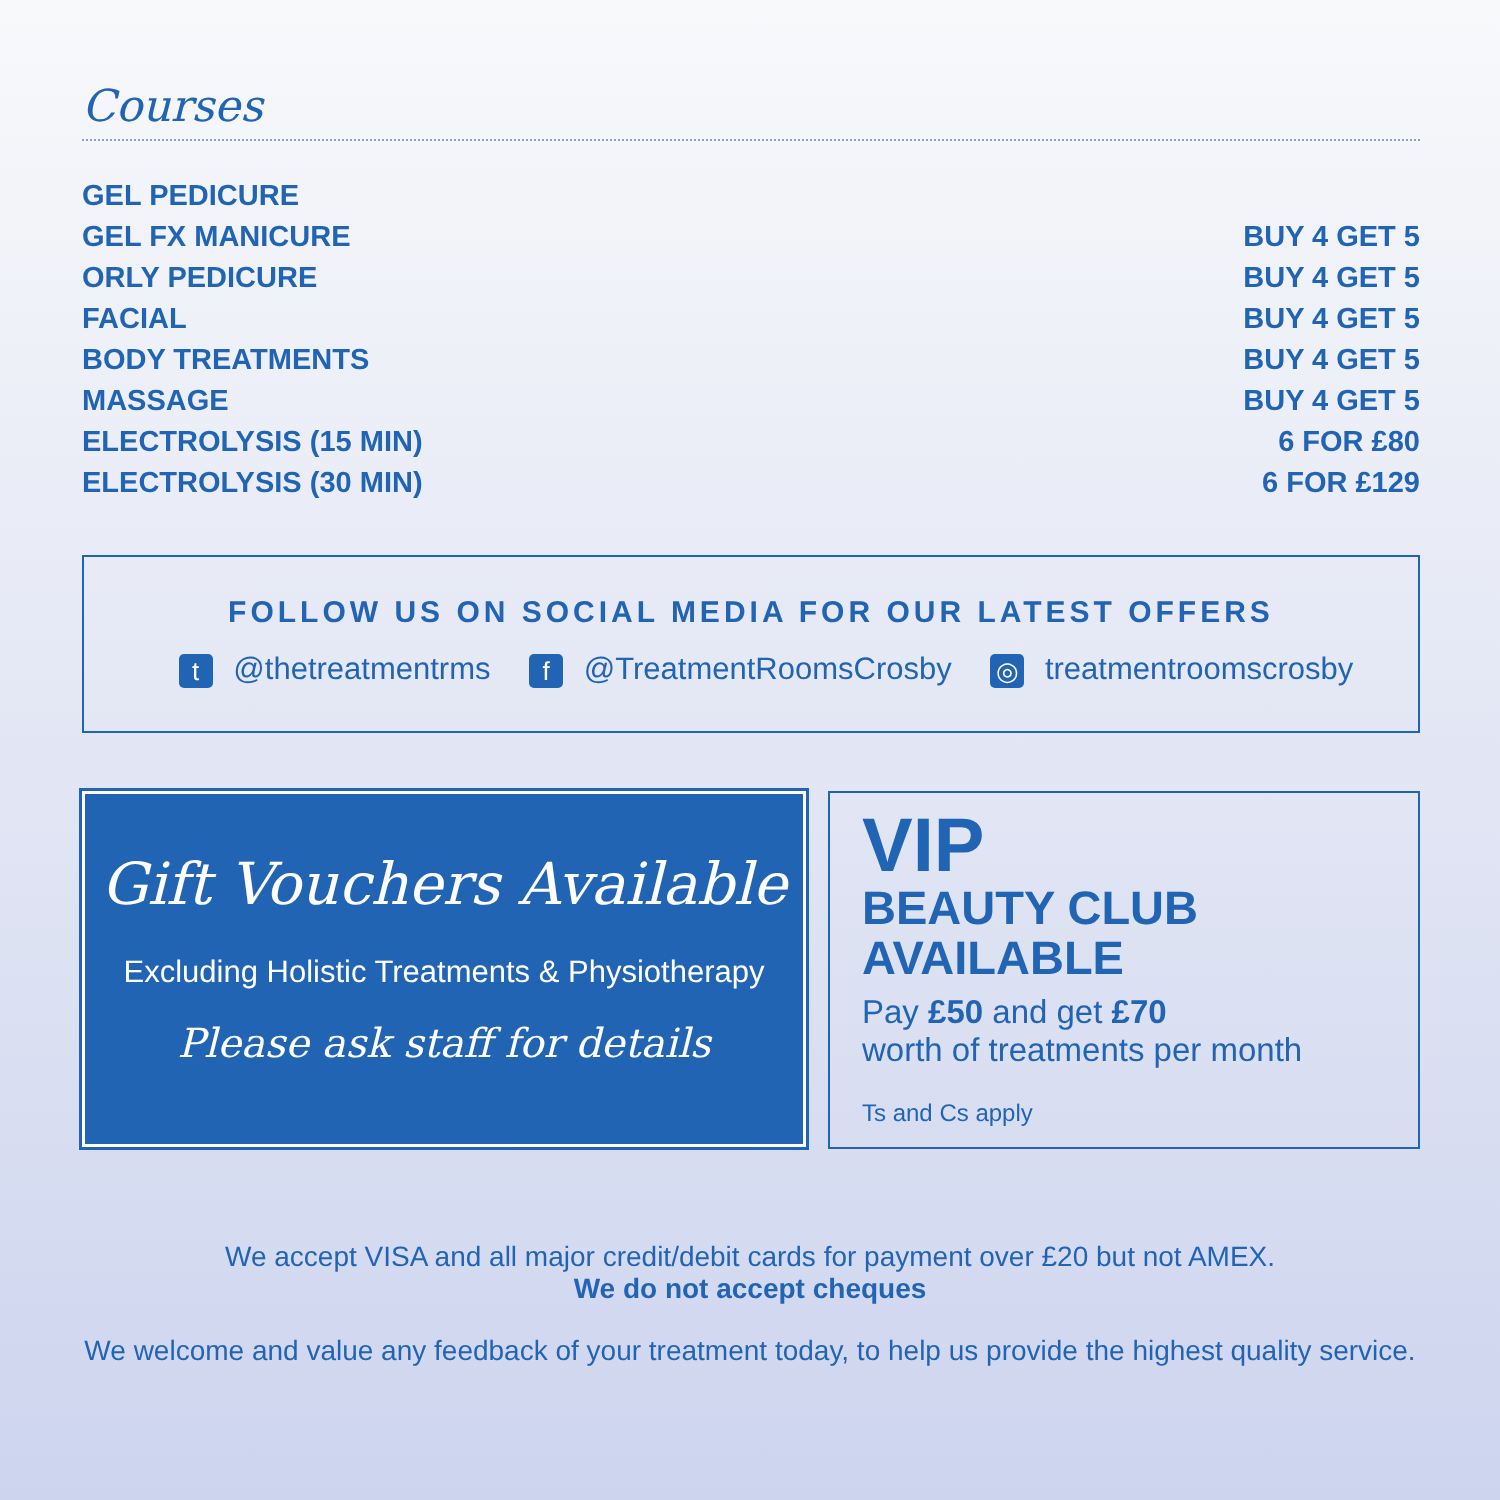Courses
| GEL PEDICURE | |
| GEL FX MANICURE | BUY 4 GET 5 |
| ORLY PEDICURE | BUY 4 GET 5 |
| FACIAL | BUY 4 GET 5 |
| BODY TREATMENTS | BUY 4 GET 5 |
| MASSAGE | BUY 4 GET 5 |
| ELECTROLYSIS (15 MIN) | 6 FOR £80 |
| ELECTROLYSIS (30 MIN) | 6 FOR £129 |
FOLLOW US ON SOCIAL MEDIA FOR OUR LATEST OFFERS
t @thetreatmentrms f @TreatmentRoomsCrosby ◎ treatmentroomscrosby
Gift Vouchers Available
Excluding Holistic Treatments & Physiotherapy
Please ask staff for details
VIP
BEAUTY CLUB
AVAILABLE
Pay £50 and get £70
worth of treatments per month
Ts and Cs apply
We accept VISA and all major credit/debit cards for payment over £20 but not AMEX.
We do not accept cheques
We welcome and value any feedback of your treatment today, to help us provide the highest quality service.